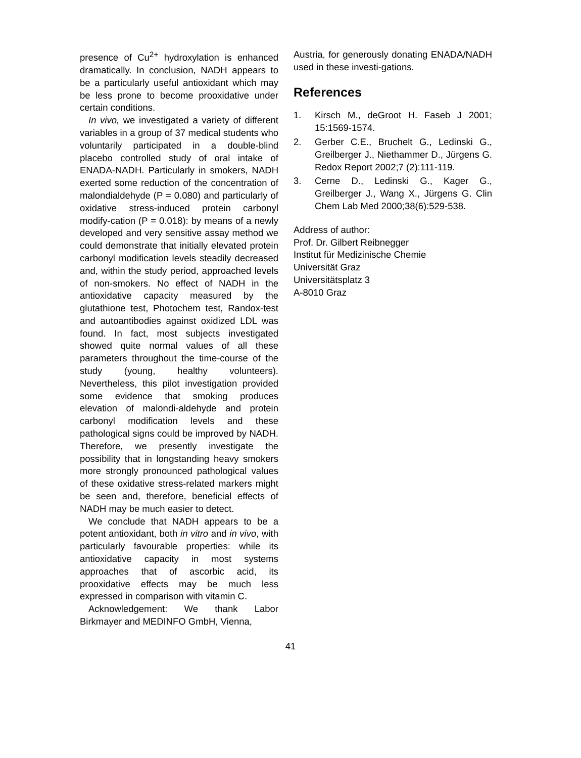presence of Cu<sup>2+</sup> hydroxylation is enhanced dramatically. In conclusion, NADH appears to be a particularly useful antioxidant which may be less prone to become prooxidative under certain conditions.
In vivo, we investigated a variety of different variables in a group of 37 medical students who voluntarily participated in a double-blind placebo controlled study of oral intake of ENADA-NADH. Particularly in smokers, NADH exerted some reduction of the concentration of malondialdehyde (P = 0.080) and particularly of oxidative stress-induced protein carbonyl modify-cation (P = 0.018): by means of a newly developed and very sensitive assay method we could demonstrate that initially elevated protein carbonyl modification levels steadily decreased and, within the study period, approached levels of non-smokers. No effect of NADH in the antioxidative capacity measured by the glutathione test, Photochem test, Randox-test and autoantibodies against oxidized LDL was found. In fact, most subjects investigated showed quite normal values of all these parameters throughout the time-course of the study (young, healthy volunteers). Nevertheless, this pilot investigation provided some evidence that smoking produces elevation of malondi-aldehyde and protein carbonyl modification levels and these pathological signs could be improved by NADH. Therefore, we presently investigate the possibility that in longstanding heavy smokers more strongly pronounced pathological values of these oxidative stress-related markers might be seen and, therefore, beneficial effects of NADH may be much easier to detect.
We conclude that NADH appears to be a potent antioxidant, both in vitro and in vivo, with particularly favourable properties: while its antioxidative capacity in most systems approaches that of ascorbic acid, its prooxidative effects may be much less expressed in comparison with vitamin C.
Acknowledgement: We thank Labor Birkmayer and MEDINFO GmbH, Vienna,
Austria, for generously donating ENADA/NADH used in these investi-gations.
References
1. Kirsch M., deGroot H. Faseb J 2001; 15:1569-1574.
2. Gerber C.E., Bruchelt G., Ledinski G., Greilberger J., Niethammer D., Jürgens G. Redox Report 2002;7 (2):111-119.
3. Cerne D., Ledinski G., Kager G., Greilberger J., Wang X., Jürgens G. Clin Chem Lab Med 2000;38(6):529-538.
Address of author:
Prof. Dr. Gilbert Reibnegger
Institut für Medizinische Chemie
Universität Graz
Universitätsplatz 3
A-8010 Graz
41